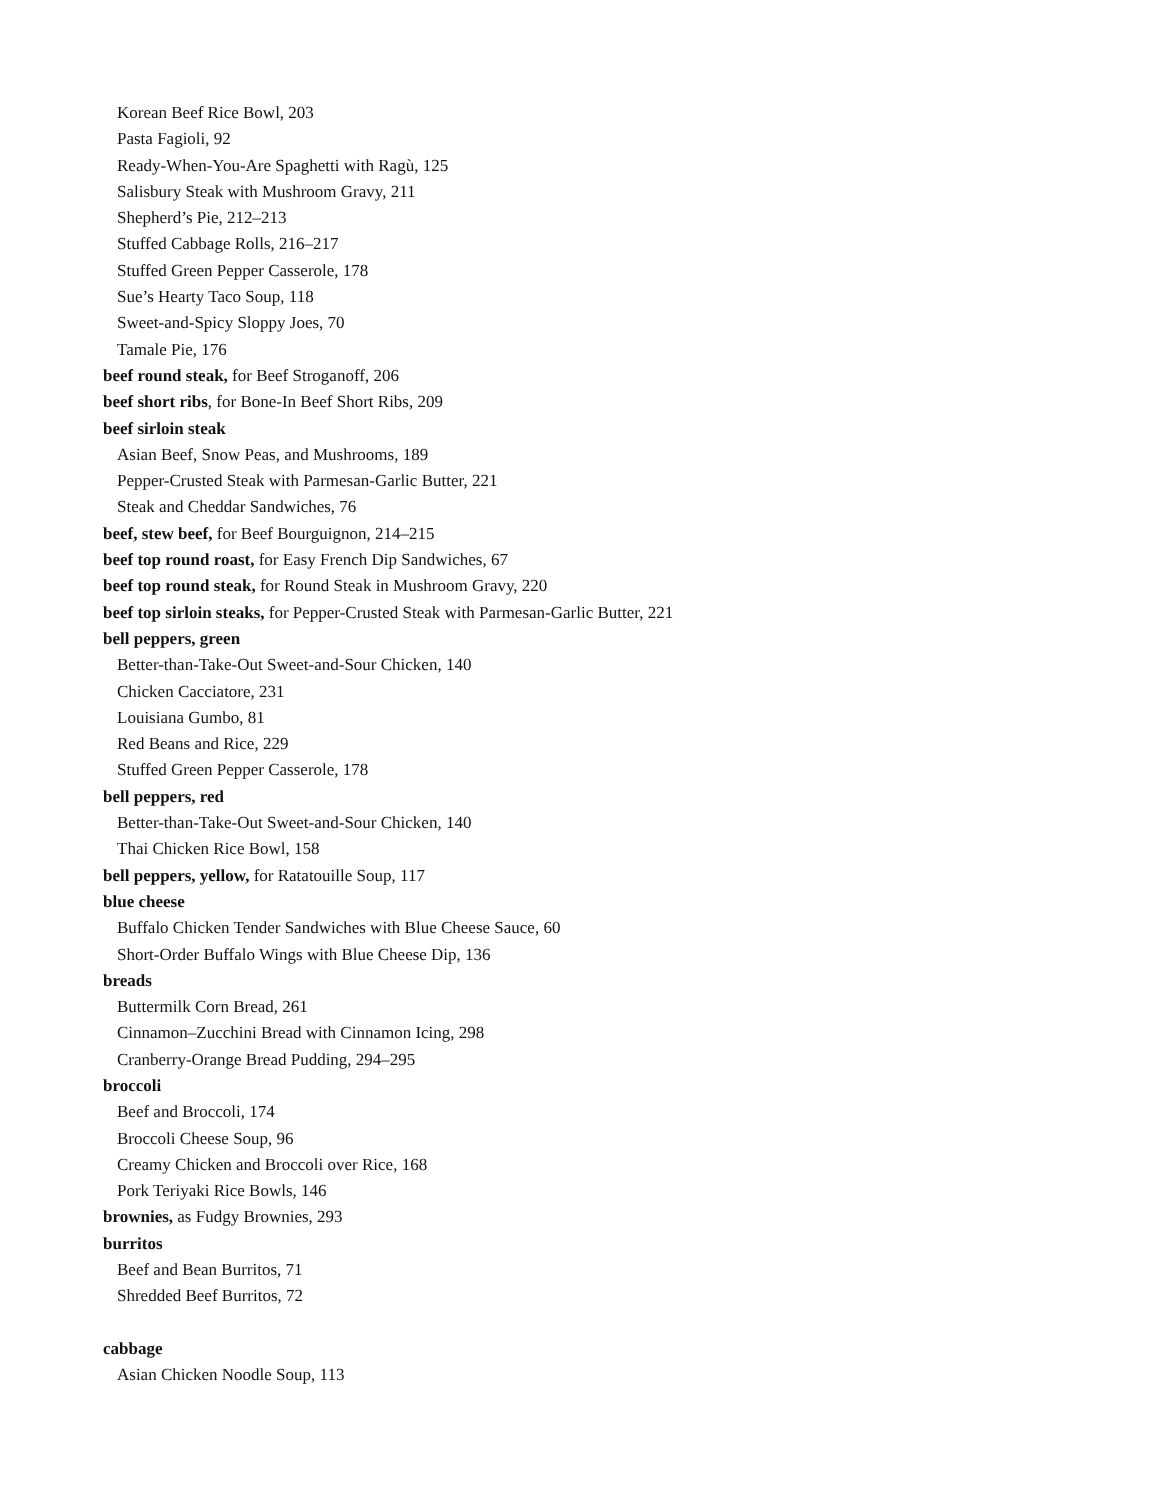Korean Beef Rice Bowl, 203
Pasta Fagioli, 92
Ready-When-You-Are Spaghetti with Ragù, 125
Salisbury Steak with Mushroom Gravy, 211
Shepherd’s Pie, 212–213
Stuffed Cabbage Rolls, 216–217
Stuffed Green Pepper Casserole, 178
Sue’s Hearty Taco Soup, 118
Sweet-and-Spicy Sloppy Joes, 70
Tamale Pie, 176
beef round steak, for Beef Stroganoff, 206
beef short ribs, for Bone-In Beef Short Ribs, 209
beef sirloin steak
Asian Beef, Snow Peas, and Mushrooms, 189
Pepper-Crusted Steak with Parmesan-Garlic Butter, 221
Steak and Cheddar Sandwiches, 76
beef, stew beef, for Beef Bourguignon, 214–215
beef top round roast, for Easy French Dip Sandwiches, 67
beef top round steak, for Round Steak in Mushroom Gravy, 220
beef top sirloin steaks, for Pepper-Crusted Steak with Parmesan-Garlic Butter, 221
bell peppers, green
Better-than-Take-Out Sweet-and-Sour Chicken, 140
Chicken Cacciatore, 231
Louisiana Gumbo, 81
Red Beans and Rice, 229
Stuffed Green Pepper Casserole, 178
bell peppers, red
Better-than-Take-Out Sweet-and-Sour Chicken, 140
Thai Chicken Rice Bowl, 158
bell peppers, yellow, for Ratatouille Soup, 117
blue cheese
Buffalo Chicken Tender Sandwiches with Blue Cheese Sauce, 60
Short-Order Buffalo Wings with Blue Cheese Dip, 136
breads
Buttermilk Corn Bread, 261
Cinnamon–Zucchini Bread with Cinnamon Icing, 298
Cranberry-Orange Bread Pudding, 294–295
broccoli
Beef and Broccoli, 174
Broccoli Cheese Soup, 96
Creamy Chicken and Broccoli over Rice, 168
Pork Teriyaki Rice Bowls, 146
brownies, as Fudgy Brownies, 293
burritos
Beef and Bean Burritos, 71
Shredded Beef Burritos, 72
cabbage
Asian Chicken Noodle Soup, 113